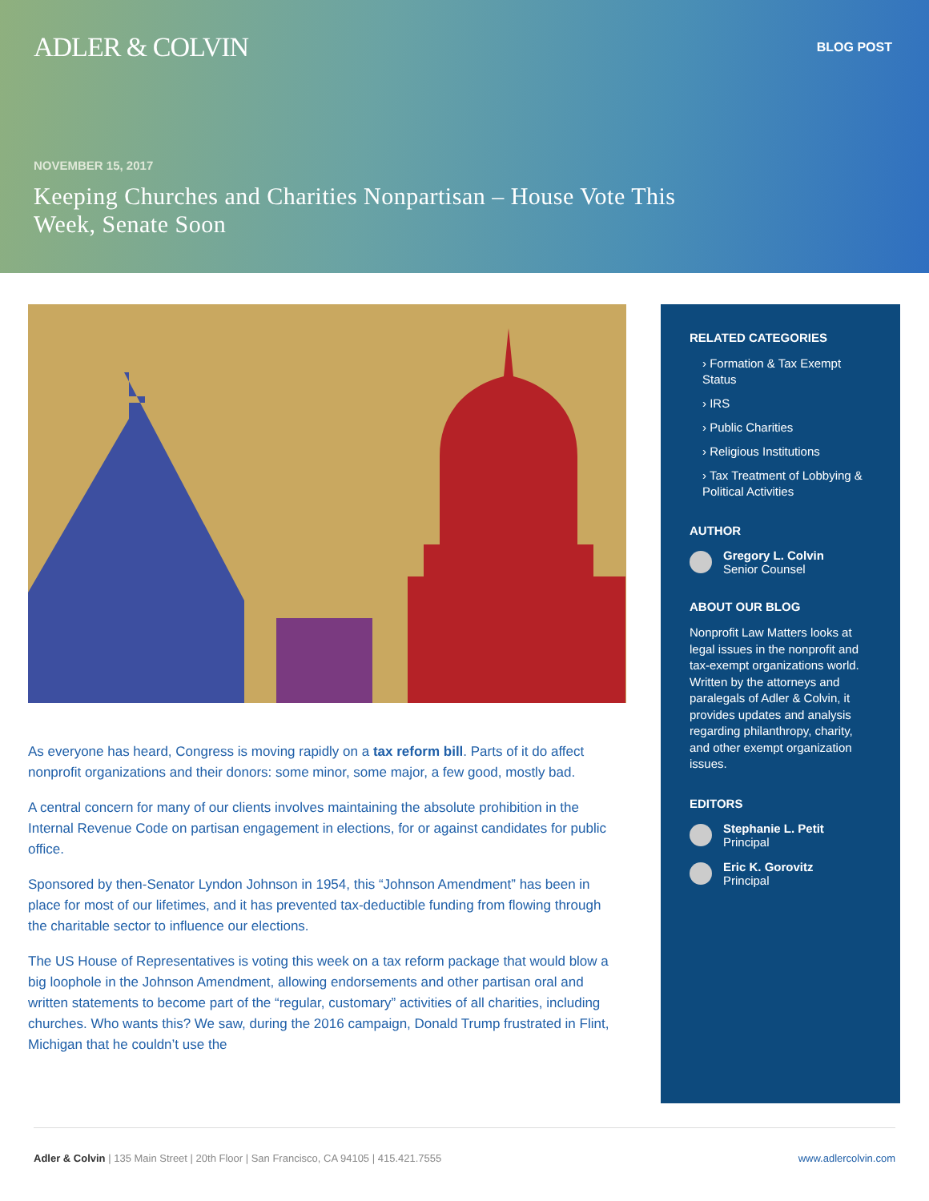ADLER & COLVIN
BLOG POST
NOVEMBER 15, 2017
Keeping Churches and Charities Nonpartisan – House Vote This Week, Senate Soon
As everyone has heard, Congress is moving rapidly on a tax reform bill. Parts of it do affect nonprofit organizations and their donors: some minor, some major, a few good, mostly bad.
A central concern for many of our clients involves maintaining the absolute prohibition in the Internal Revenue Code on partisan engagement in elections, for or against candidates for public office.
Sponsored by then-Senator Lyndon Johnson in 1954, this “Johnson Amendment” has been in place for most of our lifetimes, and it has prevented tax-deductible funding from flowing through the charitable sector to influence our elections.
The US House of Representatives is voting this week on a tax reform package that would blow a big loophole in the Johnson Amendment, allowing endorsements and other partisan oral and written statements to become part of the “regular, customary” activities of all charities, including churches. Who wants this? We saw, during the 2016 campaign, Donald Trump frustrated in Flint, Michigan that he couldn’t use the
RELATED CATEGORIES
› Formation & Tax Exempt Status
› IRS
› Public Charities
› Religious Institutions
› Tax Treatment of Lobbying & Political Activities
AUTHOR
Gregory L. Colvin
Senior Counsel
ABOUT OUR BLOG
Nonprofit Law Matters looks at legal issues in the nonprofit and tax-exempt organizations world. Written by the attorneys and paralegals of Adler & Colvin, it provides updates and analysis regarding philanthropy, charity, and other exempt organization issues.
EDITORS
Stephanie L. Petit
Principal
Eric K. Gorovitz
Principal
Adler & Colvin | 135 Main Street | 20th Floor | San Francisco, CA 94105 | 415.421.7555
www.adlercolvin.com